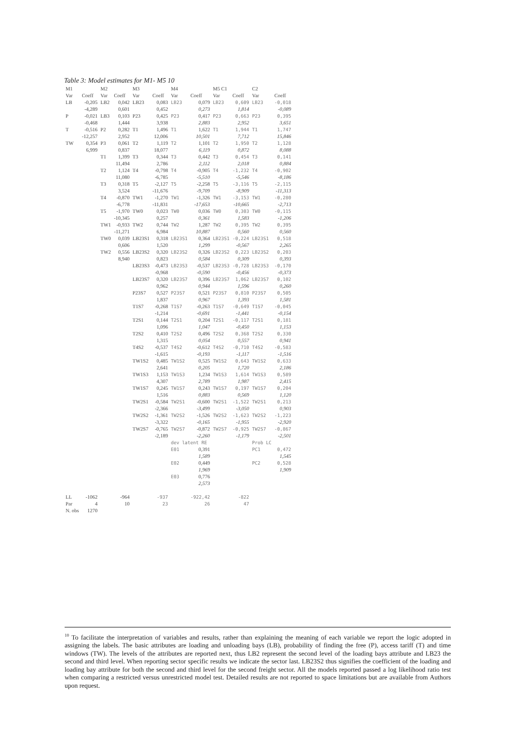Table 3: Model estimates for M1- M5 10
| M1 | | M2 | | M3 | | M4 | | M5 C1 | | C2 | |
| --- | --- | --- | --- | --- | --- | --- | --- | --- | --- | --- | --- |
| Var | Coeff | Var | Coeff | Var | Coeff | Var | Coeff | Var | Coeff | Var | Coeff |
| LB | -0,205 | LB2 | 0,042 | LB23 | 0,083 | LB23 | 0,079 | LB23 | 0,609 | LB23 | -0,018 |
| | -4,289 | | 0,601 | | 0,452 | | 0,273 | | 1,814 | | -0,089 |
| P | -0,021 | LB3 | 0,103 | P23 | 0,425 | P23 | 0,417 | P23 | 0,663 | P23 | 0,395 |
| | -0,468 | | 1,444 | | 3,938 | | 2,883 | | 2,952 | | 3,651 |
| T | -0,516 | P2 | 0,282 | T1 | 1,496 | T1 | 1,622 | T1 | 1,944 | T1 | 1,747 |
| | -12,257 | | 2,952 | | 12,006 | | 10,501 | | 7,712 | | 15,846 |
| TW | 0,354 | P3 | 0,061 | T2 | 1,119 | T2 | 1,101 | T2 | 1,950 | T2 | 1,128 |
| | 6,999 | | 0,837 | | 18,077 | | 6,119 | | 0,872 | | 8,088 |
| | | T1 | 1,399 | T3 | 0,344 | T3 | 0,442 | T3 | 0,454 | T3 | 0,141 |
| | | | 11,494 | | 2,786 | | 2,112 | | 2,018 | | 0,884 |
| | | T2 | 1,124 | T4 | -0,798 | T4 | -0,905 | T4 | -1,232 | T4 | -0,902 |
| | | | 11,080 | | -6,785 | | -5,510 | | -5,546 | | -8,186 |
| | | T3 | 0,318 | T5 | -2,127 | T5 | -2,258 | T5 | -3,116 | T5 | -2,115 |
| | | | 3,524 | | -11,676 | | -9,709 | | -8,909 | | -11,313 |
| | | T4 | -0,870 | TW1 | -1,270 | TW1 | -1,326 | TW1 | -3,153 | TW1 | -0,280 |
| | | | -6,778 | | -11,831 | | -17,653 | | -10,665 | | -2,713 |
| | | T5 | -1,970 | TW0 | 0,023 | TW0 | 0,036 | TW0 | 0,303 | TW0 | -0,115 |
| | | | -10,345 | | 0,257 | | 0,361 | | 1,583 | | -1,206 |
| | | TW1 | -0,933 | TW2 | 0,744 | TW2 | 1,287 | TW2 | 0,395 | TW2 | 0,395 |
| | | | -11,271 | | 6,984 | | 10,887 | | 0,560 | | 0,560 |
| | | TW0 | 0,039 | LB23S1 | 0,318 | LB23S1 | 0,364 | LB23S1 | -0,224 | LB23S1 | 0,518 |
| | | | 0,606 | | 1,520 | | 1,299 | | -0,567 | | 2,265 |
| | | TW2 | 0,556 | LB23S2 | 0,320 | LB23S2 | 0,326 | LB23S2 | 0,223 | LB23S2 | 0,203 |
| | | | 8,940 | | 0,823 | | 0,584 | | 0,309 | | 0,393 |
| | | | | LB23S3 | -0,473 | LB23S3 | -0,537 | LB23S3 | -0,728 | LB23S3 | -0,170 |
| | | | | | -0,968 | | -0,590 | | -0,456 | | -0,373 |
| | | | | LB23S7 | 0,320 | LB23S7 | 0,396 | LB23S7 | 1,062 | LB23S7 | 0,102 |
| | | | | | 0,962 | | 0,944 | | 1,596 | | 0,260 |
| | | | | P23S7 | 0,527 | P23S7 | 0,521 | P23S7 | 0,810 | P23S7 | 0,505 |
| | | | | | 1,837 | | 0,967 | | 1,393 | | 1,581 |
| | | | | T1S7 | -0,268 | T1S7 | -0,263 | T1S7 | -0,649 | T1S7 | -0,045 |
| | | | | | -1,214 | | -0,691 | | -1,441 | | -0,154 |
| | | | | T2S1 | 0,144 | T2S1 | 0,204 | T2S1 | -0,117 | T2S1 | 0,181 |
| | | | | | 1,096 | | 1,047 | | -0,450 | | 1,153 |
| | | | | T2S2 | 0,410 | T2S2 | 0,496 | T2S2 | 0,368 | T2S2 | 0,330 |
| | | | | | 1,315 | | 0,054 | | 0,557 | | 0,941 |
| | | | | T4S2 | -0,537 | T4S2 | -0,612 | T4S2 | -0,710 | T4S2 | -0,583 |
| | | | | | -1,615 | | -0,193 | | -1,117 | | -1,516 |
| | | | | TW1S2 | 0,485 | TW1S2 | 0,525 | TW1S2 | 0,643 | TW1S2 | 0,633 |
| | | | | | 2,641 | | 0,205 | | 1,720 | | 2,186 |
| | | | | TW1S3 | 1,153 | TW1S3 | 1,234 | TW1S3 | 1,614 | TW1S3 | 0,589 |
| | | | | | 4,307 | | 2,789 | | 1,987 | | 2,415 |
| | | | | TW1S7 | 0,245 | TW1S7 | 0,243 | TW1S7 | 0,197 | TW1S7 | 0,204 |
| | | | | | 1,516 | | 0,883 | | 0,569 | | 1,120 |
| | | | | TW2S1 | -0,584 | TW2S1 | -0,600 | TW2S1 | -1,522 | TW2S1 | 0,213 |
| | | | | | -2,366 | | -3,499 | | -3,050 | | 0,903 |
| | | | | TW2S2 | -1,361 | TW2S2 | -1,526 | TW2S2 | -1,623 | TW2S2 | -1,223 |
| | | | | | -3,322 | | -0,165 | | -1,955 | | -2,920 |
| | | | | TW2S7 | -0,765 | TW2S7 | -0,872 | TW2S7 | -0,925 | TW2S7 | -0,867 |
| | | | | | -2,189 | | -2,260 | | -1,179 | | -2,501 |
| | | | | | | dev latent RE | | | | Prob LC | |
| | | | | | | E01 | 0,391 | | | PC1 | 0,472 |
| | | | | | | | 1,589 | | | | 1,545 |
| | | | | | | E02 | 0,449 | | | PC2 | 0,528 |
| | | | | | | | 1,969 | | | | 1,909 |
| | | | | | | E03 | 0,776 | | | | |
| | | | | | | | 2,573 | | | | |
| LL | -1062 | | -964 | | -937 | | -922,42 | | -822 | | |
| Par | 4 | | 10 | | 23 | | 26 | | 47 | | |
| N. obs | 1270 | | | | | | | | | | |
<sup>10</sup> To facilitate the interpretation of variables and results, rather than explaining the meaning of each variable we report the logic adopted in assigning the labels. The basic attributes are loading and unloading bays (LB), probability of finding the free (P), access tariff (T) and time windows (TW). The levels of the attributes are reported next, thus LB2 represent the second level of the loading bays attribute and LB23 the second and third level. When reporting sector specific results we indicate the sector last. LB23S2 thus signifies the coefficient of the loading and loading bay attribute for both the second and third level for the second freight sector. All the models reported passed a log likelihood ratio test when comparing a restricted versus unrestricted model test. Detailed results are not reported to space limitations but are available from Authors upon request.